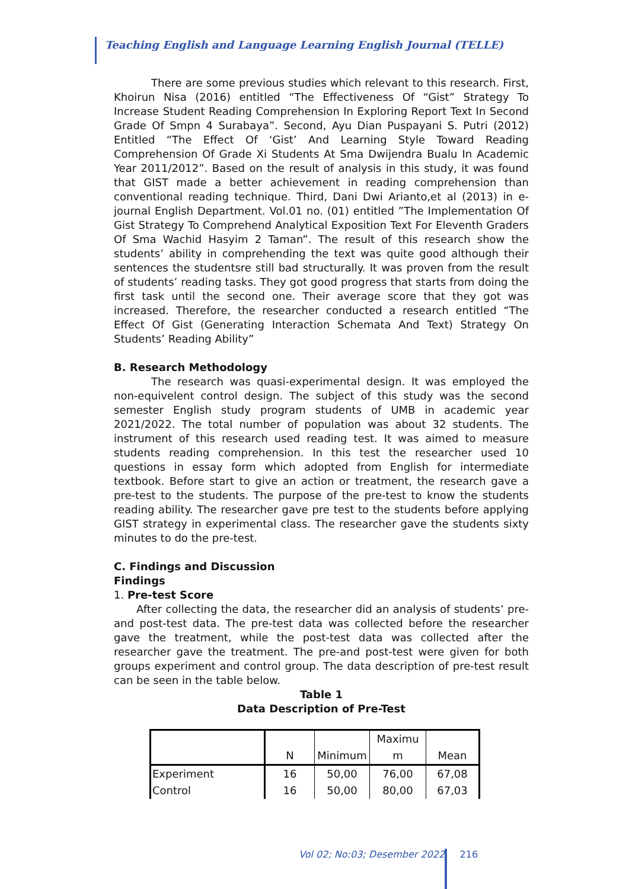Teaching English and Language Learning English Journal (TELLE)
There are some previous studies which relevant to this research. First, Khoirun Nisa (2016) entitled “The Effectiveness Of “Gist” Strategy To Increase Student Reading Comprehension In Exploring Report Text In Second Grade Of Smpn 4 Surabaya”. Second, Ayu Dian Puspayani S. Putri (2012) Entitled “The Effect Of ‘Gist’ And Learning Style Toward Reading Comprehension Of Grade Xi Students At Sma Dwijendra Bualu In Academic Year 2011/2012”. Based on the result of analysis in this study, it was found that GIST made a better achievement in reading comprehension than conventional reading technique. Third, Dani Dwi Arianto,et al (2013) in e-journal English Department. Vol.01 no. (01) entitled ”The Implementation Of Gist Strategy To Comprehend Analytical Exposition Text For Eleventh Graders Of Sma Wachid Hasyim 2 Taman”. The result of this research show the students’ ability in comprehending the text was quite good although their sentences the studentsre still bad structurally. It was proven from the result of students’ reading tasks. They got good progress that starts from doing the first task until the second one. Their average score that they got was increased. Therefore, the researcher conducted a research entitled “The Effect Of Gist (Generating Interaction Schemata And Text) Strategy On Students’ Reading Ability”
B. Research Methodology
The research was quasi-experimental design. It was employed the non-equivelent control design. The subject of this study was the second semester English study program students of UMB in academic year 2021/2022. The total number of population was about 32 students. The instrument of this research used reading test. It was aimed to measure students reading comprehension. In this test the researcher used 10 questions in essay form which adopted from English for intermediate textbook. Before start to give an action or treatment, the research gave a pre-test to the students. The purpose of the pre-test to know the students reading ability. The researcher gave pre test to the students before applying GIST strategy in experimental class. The researcher gave the students sixty minutes to do the pre-test.
C. Findings and Discussion
Findings
1. Pre-test Score
After collecting the data, the researcher did an analysis of students’ pre-and post-test data. The pre-test data was collected before the researcher gave the treatment, while the post-test data was collected after the researcher gave the treatment. The pre-and post-test were given for both groups experiment and control group. The data description of pre-test result can be seen in the table below.
Table 1
Data Description of Pre-Test
| | N | Minimum | Maximu m | Mean |
| --- | --- | --- | --- | --- |
| Experiment | 16 | 50,00 | 76,00 | 67,08 |
| Control | 16 | 50,00 | 80,00 | 67,03 |
Vol 02; No:03; Desember 2022 216